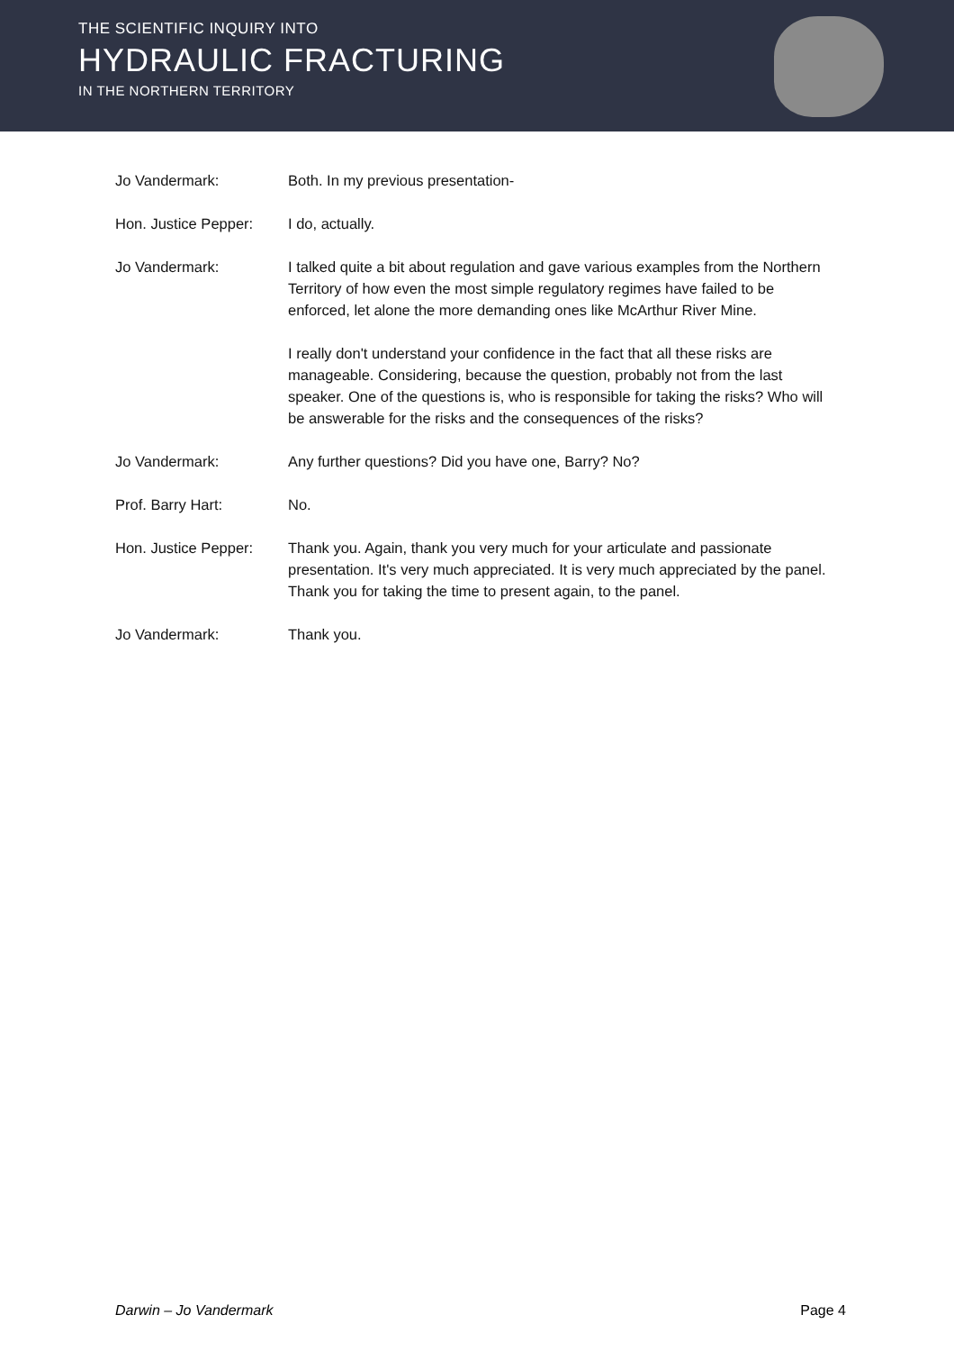THE SCIENTIFIC INQUIRY INTO
HYDRAULIC FRACTURING
IN THE NORTHERN TERRITORY
Jo Vandermark: Both. In my previous presentation-
Hon. Justice Pepper:
I do, actually.
Jo Vandermark: I talked quite a bit about regulation and gave various examples from the Northern Territory of how even the most simple regulatory regimes have failed to be enforced, let alone the more demanding ones like McArthur River Mine.
I really don't understand your confidence in the fact that all these risks are manageable. Considering, because the question, probably not from the last speaker. One of the questions is, who is responsible for taking the risks? Who will be answerable for the risks and the consequences of the risks?
Jo Vandermark: Any further questions? Did you have one, Barry? No?
Prof. Barry Hart: No.
Hon. Justice Pepper:
Thank you. Again, thank you very much for your articulate and passionate presentation. It's very much appreciated. It is very much appreciated by the panel. Thank you for taking the time to present again, to the panel.
Jo Vandermark: Thank you.
Darwin – Jo Vandermark Page 4